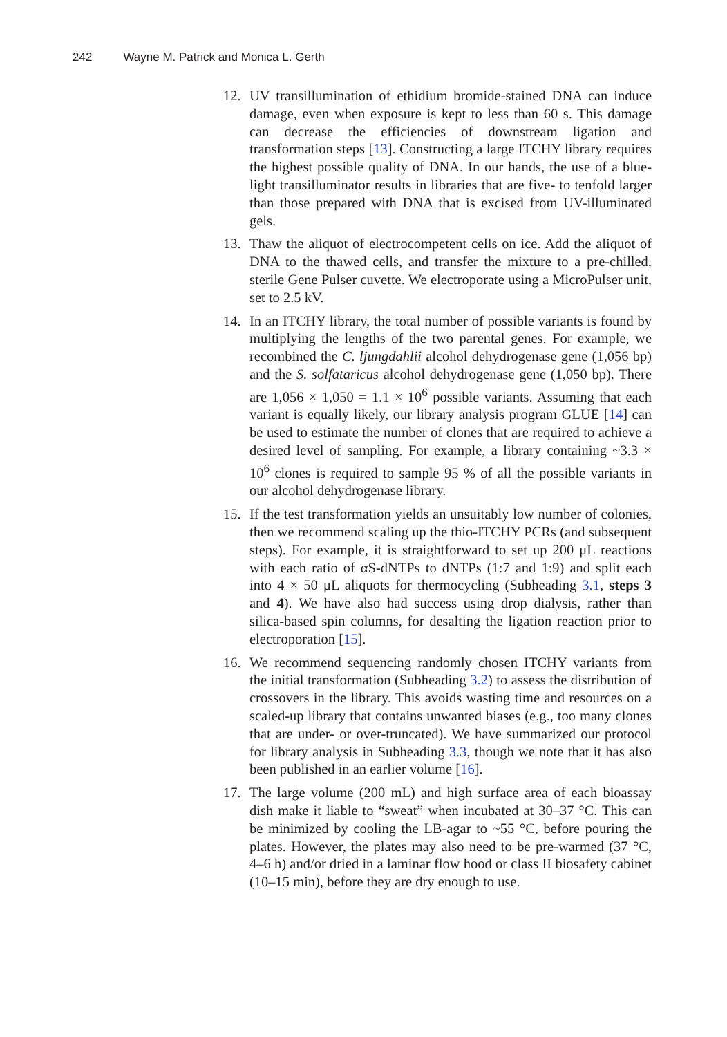242 Wayne M. Patrick and Monica L. Gerth
12. UV transillumination of ethidium bromide-stained DNA can induce damage, even when exposure is kept to less than 60 s. This damage can decrease the efficiencies of downstream ligation and transformation steps [13]. Constructing a large ITCHY library requires the highest possible quality of DNA. In our hands, the use of a blue-light transilluminator results in libraries that are five- to tenfold larger than those prepared with DNA that is excised from UV-illuminated gels.
13. Thaw the aliquot of electrocompetent cells on ice. Add the aliquot of DNA to the thawed cells, and transfer the mixture to a pre-chilled, sterile Gene Pulser cuvette. We electroporate using a MicroPulser unit, set to 2.5 kV.
14. In an ITCHY library, the total number of possible variants is found by multiplying the lengths of the two parental genes. For example, we recombined the C. ljungdahlii alcohol dehydrogenase gene (1,056 bp) and the S. solfataricus alcohol dehydrogenase gene (1,050 bp). There are 1,056 × 1,050 = 1.1 × 10<sup>6</sup> possible variants. Assuming that each variant is equally likely, our library analysis program GLUE [14] can be used to estimate the number of clones that are required to achieve a desired level of sampling. For example, a library containing ~3.3 × 10<sup>6</sup> clones is required to sample 95 % of all the possible variants in our alcohol dehydrogenase library.
15. If the test transformation yields an unsuitably low number of colonies, then we recommend scaling up the thio-ITCHY PCRs (and subsequent steps). For example, it is straightforward to set up 200 μL reactions with each ratio of αS-dNTPs to dNTPs (1:7 and 1:9) and split each into 4 × 50 μL aliquots for thermocycling (Subheading 3.1, steps 3 and 4). We have also had success using drop dialysis, rather than silica-based spin columns, for desalting the ligation reaction prior to electroporation [15].
16. We recommend sequencing randomly chosen ITCHY variants from the initial transformation (Subheading 3.2) to assess the distribution of crossovers in the library. This avoids wasting time and resources on a scaled-up library that contains unwanted biases (e.g., too many clones that are under- or over-truncated). We have summarized our protocol for library analysis in Subheading 3.3, though we note that it has also been published in an earlier volume [16].
17. The large volume (200 mL) and high surface area of each bioassay dish make it liable to “sweat” when incubated at 30–37 °C. This can be minimized by cooling the LB-agar to ~55 °C, before pouring the plates. However, the plates may also need to be pre-warmed (37 °C, 4–6 h) and/or dried in a laminar flow hood or class II biosafety cabinet (10–15 min), before they are dry enough to use.